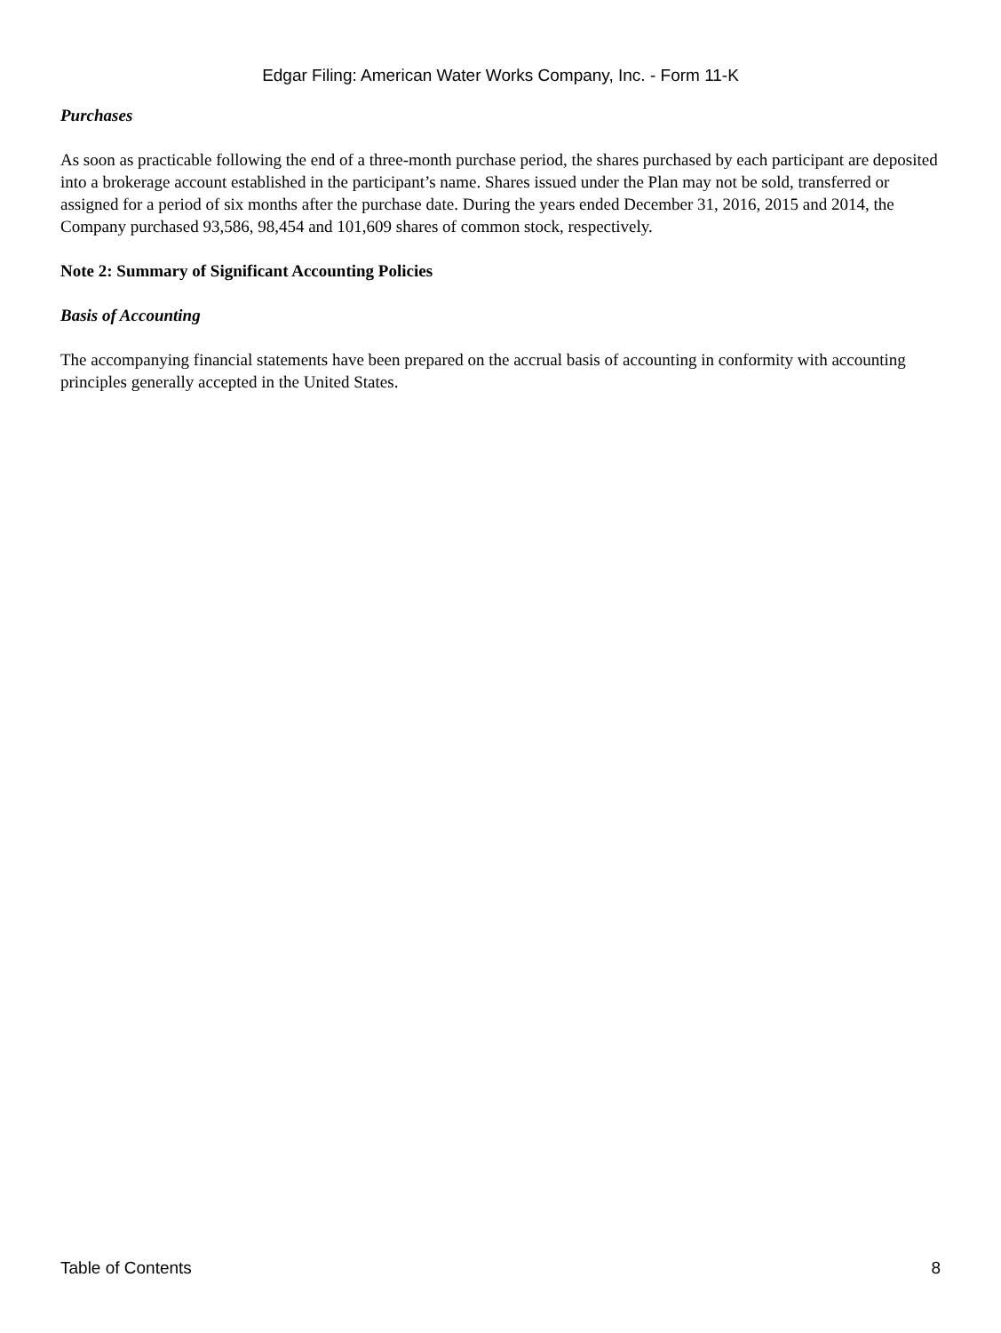Edgar Filing: American Water Works Company, Inc. - Form 11-K
Purchases
As soon as practicable following the end of a three-month purchase period, the shares purchased by each participant are deposited into a brokerage account established in the participant’s name. Shares issued under the Plan may not be sold, transferred or assigned for a period of six months after the purchase date. During the years ended December 31, 2016, 2015 and 2014, the Company purchased 93,586, 98,454 and 101,609 shares of common stock, respectively.
Note 2: Summary of Significant Accounting Policies
Basis of Accounting
The accompanying financial statements have been prepared on the accrual basis of accounting in conformity with accounting principles generally accepted in the United States.
Table of Contents 8